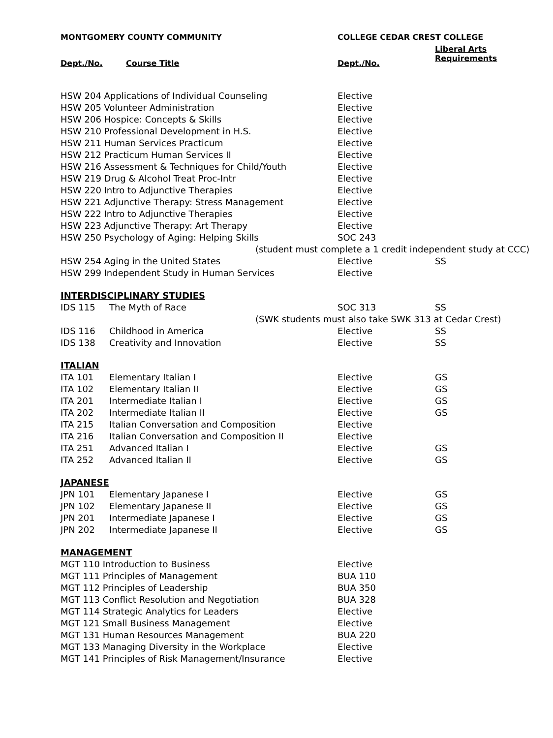| MONTGOMERY COUNTY COMMUNITY | | COLLEGE CEDAR CREST COLLEGE | |
| --- | --- | --- | --- |
| Dept./No. | Course Title | Dept./No. | Liberal Arts Requirements |
| HSW 204 Applications of Individual Counseling | | Elective | |
| HSW 205 Volunteer Administration | | Elective | |
| HSW 206 Hospice: Concepts & Skills | | Elective | |
| HSW 210 Professional Development in H.S. | | Elective | |
| HSW 211 Human Services Practicum | | Elective | |
| HSW 212 Practicum Human Services II | | Elective | |
| HSW 216 Assessment & Techniques for Child/Youth | | Elective | |
| HSW 219 Drug & Alcohol Treat Proc-Intr | | Elective | |
| HSW 220 Intro to Adjunctive Therapies | | Elective | |
| HSW 221 Adjunctive Therapy: Stress Management | | Elective | |
| HSW 222 Intro to Adjunctive Therapies | | Elective | |
| HSW 223 Adjunctive Therapy: Art Therapy | | Elective | |
| HSW 250 Psychology of Aging: Helping Skills | | SOC 243 | |
| (student must complete a 1 credit independent study at CCC) | | | |
| HSW 254 Aging in the United States | | Elective | SS |
| HSW 299 Independent Study in Human Services | | Elective | |
| INTERDISCIPLINARY STUDIES | | | |
| IDS 115 | The Myth of Race | SOC 313 | SS |
| (SWK students must also take SWK 313 at Cedar Crest) | | | |
| IDS 116 | Childhood in America | Elective | SS |
| IDS 138 | Creativity and Innovation | Elective | SS |
| ITALIAN | | | |
| ITA 101 | Elementary Italian I | Elective | GS |
| ITA 102 | Elementary Italian II | Elective | GS |
| ITA 201 | Intermediate Italian I | Elective | GS |
| ITA 202 | Intermediate Italian II | Elective | GS |
| ITA 215 | Italian Conversation and Composition | Elective | |
| ITA 216 | Italian Conversation and Composition II | Elective | |
| ITA 251 | Advanced Italian I | Elective | GS |
| ITA 252 | Advanced Italian II | Elective | GS |
| JAPANESE | | | |
| JPN 101 | Elementary Japanese I | Elective | GS |
| JPN 102 | Elementary Japanese II | Elective | GS |
| JPN 201 | Intermediate Japanese I | Elective | GS |
| JPN 202 | Intermediate Japanese II | Elective | GS |
| MANAGEMENT | | | |
| MGT 110 Introduction to Business | | Elective | |
| MGT 111 Principles of Management | | BUA 110 | |
| MGT 112 Principles of Leadership | | BUA 350 | |
| MGT 113 Conflict Resolution and Negotiation | | BUA 328 | |
| MGT 114 Strategic Analytics for Leaders | | Elective | |
| MGT 121 Small Business Management | | Elective | |
| MGT 131 Human Resources Management | | BUA 220 | |
| MGT 133 Managing Diversity in the Workplace | | Elective | |
| MGT 141 Principles of Risk Management/Insurance | | Elective | |